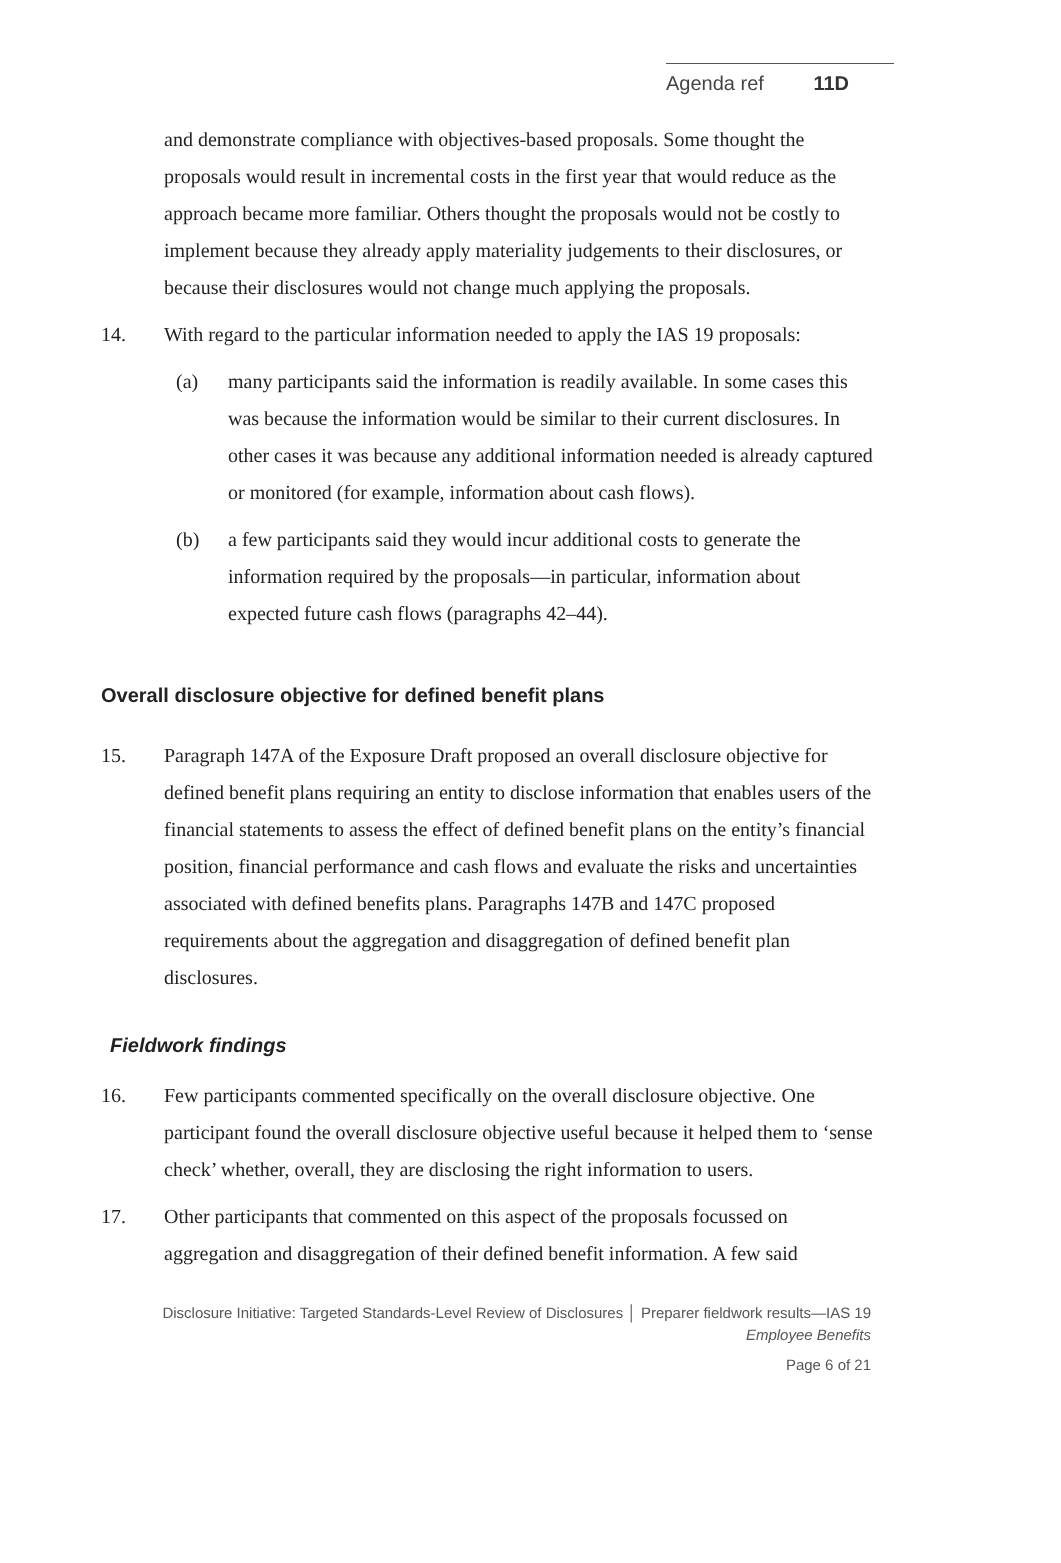Agenda ref 11D
and demonstrate compliance with objectives-based proposals. Some thought the proposals would result in incremental costs in the first year that would reduce as the approach became more familiar. Others thought the proposals would not be costly to implement because they already apply materiality judgements to their disclosures, or because their disclosures would not change much applying the proposals.
14. With regard to the particular information needed to apply the IAS 19 proposals:
(a) many participants said the information is readily available. In some cases this was because the information would be similar to their current disclosures. In other cases it was because any additional information needed is already captured or monitored (for example, information about cash flows).
(b) a few participants said they would incur additional costs to generate the information required by the proposals—in particular, information about expected future cash flows (paragraphs 42–44).
Overall disclosure objective for defined benefit plans
15. Paragraph 147A of the Exposure Draft proposed an overall disclosure objective for defined benefit plans requiring an entity to disclose information that enables users of the financial statements to assess the effect of defined benefit plans on the entity’s financial position, financial performance and cash flows and evaluate the risks and uncertainties associated with defined benefits plans. Paragraphs 147B and 147C proposed requirements about the aggregation and disaggregation of defined benefit plan disclosures.
Fieldwork findings
16. Few participants commented specifically on the overall disclosure objective. One participant found the overall disclosure objective useful because it helped them to ‘sense check’ whether, overall, they are disclosing the right information to users.
17. Other participants that commented on this aspect of the proposals focussed on aggregation and disaggregation of their defined benefit information. A few said
Disclosure Initiative: Targeted Standards-Level Review of Disclosures │ Preparer fieldwork results—IAS 19
Employee Benefits
Page 6 of 21